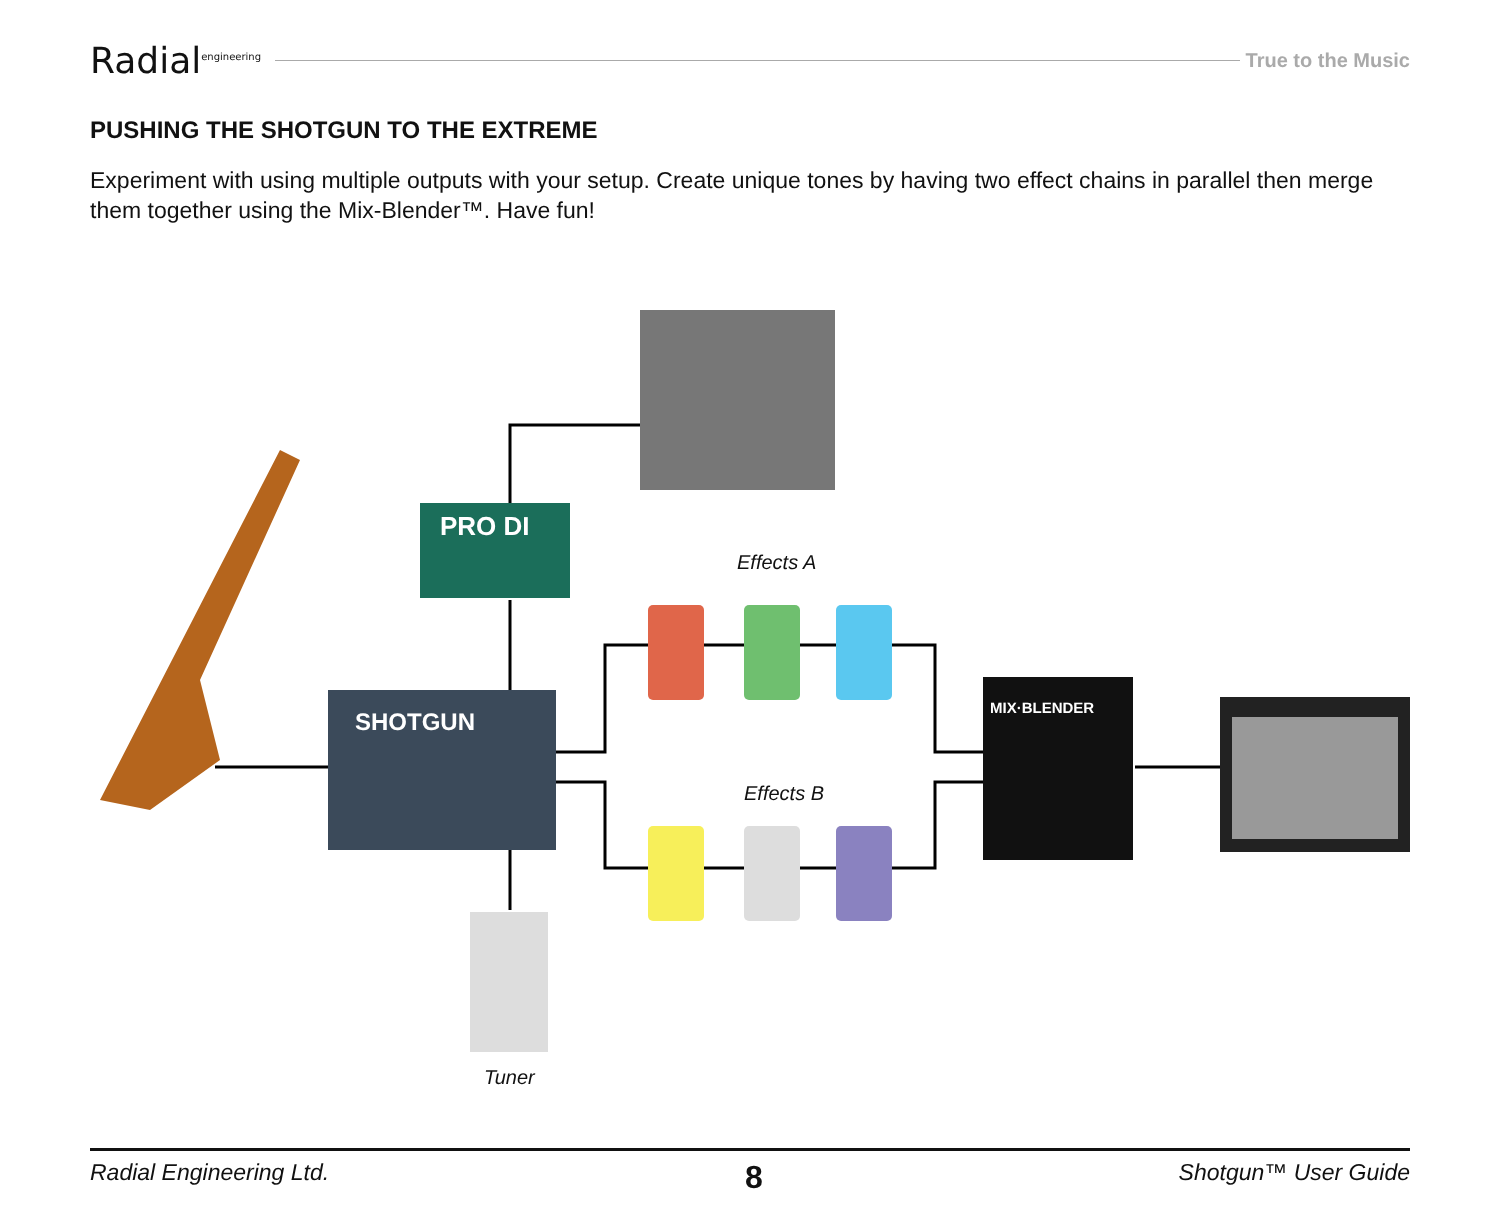Radial<sup>engineering</sup>
True to the Music
PUSHING THE SHOTGUN TO THE EXTREME
Experiment with using multiple outputs with your setup. Create unique tones by having two effect chains in parallel then merge them together using the Mix-Blender™. Have fun!
PRO DI
SHOTGUN
MIX·BLENDER
Effects A
Effects B
Tuner
Radial Engineering Ltd. 8 Shotgun™ User Guide